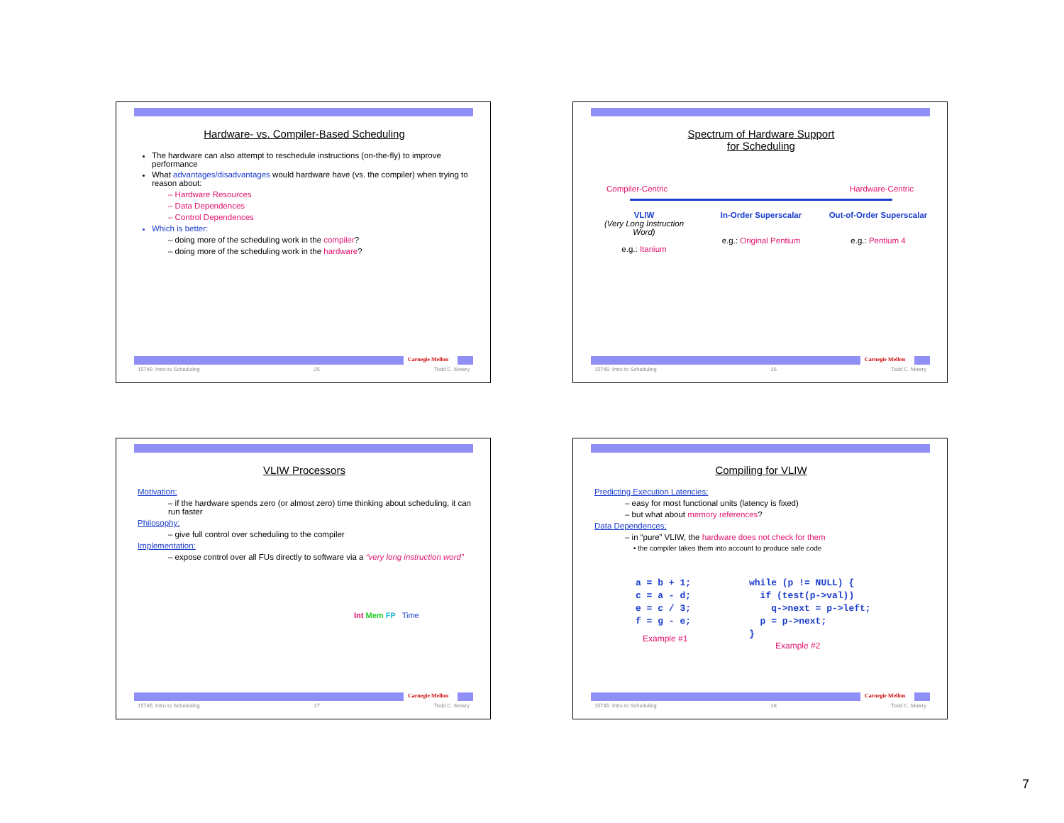Hardware- vs. Compiler-Based Scheduling
The hardware can also attempt to reschedule instructions (on-the-fly) to improve performance
What advantages/disadvantages would hardware have (vs. the compiler) when trying to reason about:
– Hardware Resources
– Data Dependences
– Control Dependences
Which is better:
– doing more of the scheduling work in the compiler?
– doing more of the scheduling work in the hardware?
Carnegie Mellon
15745: Intro to Scheduling 25 Todd C. Mowry
Spectrum of Hardware Support
for Scheduling
Compiler-Centric Hardware-Centric
VLIW
(Very Long Instruction Word)
e.g.: Itanium
In-Order Superscalar
e.g.: Original Pentium
Out-of-Order Superscalar
e.g.: Pentium 4
Carnegie Mellon
15745: Intro to Scheduling 26 Todd C. Mowry
VLIW Processors
Motivation:
– if the hardware spends zero (or almost zero) time thinking about scheduling, it can run faster
Philosophy:
– give full control over scheduling to the compiler
Implementation:
– expose control over all FUs directly to software via a “very long instruction word”
Int Mem FP Time
Carnegie Mellon
15745: Intro to Scheduling 27 Todd C. Mowry
Compiling for VLIW
Predicting Execution Latencies:
– easy for most functional units (latency is fixed)
– but what about memory references?
Data Dependences:
– in “pure” VLIW, the hardware does not check for them
• the compiler takes them into account to produce safe code
a = b + 1;
c = a - d;
e = c / 3;
f = g - e;
Example #1
while (p != NULL) {
  if (test(p->val))
    q->next = p->left;
  p = p->next;
}
Example #2
Carnegie Mellon
15745: Intro to Scheduling 28 Todd C. Mowry
7